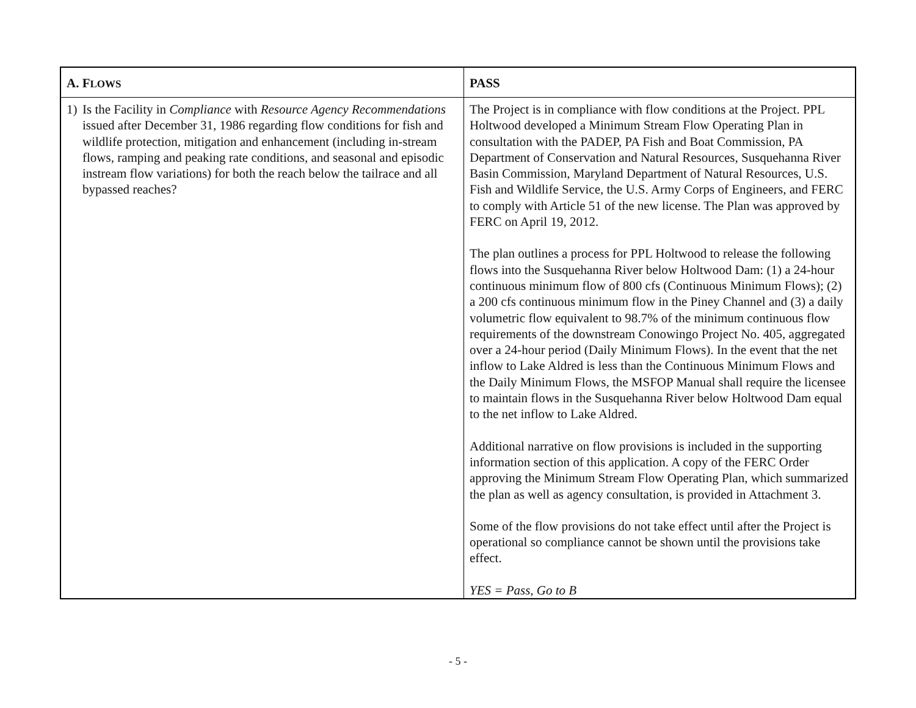| A. F LOWS | PASS |
| --- | --- |
| 1) Is the Facility in Compliance with Resource Agency Recommendations issued after December 31, 1986 regarding flow conditions for fish and wildlife protection, mitigation and enhancement (including in-stream flows, ramping and peaking rate conditions, and seasonal and episodic instream flow variations) for both the reach below the tailrace and all bypassed reaches? | The Project is in compliance with flow conditions at the Project. PPL Holtwood developed a Minimum Stream Flow Operating Plan in consultation with the PADEP, PA Fish and Boat Commission, PA Department of Conservation and Natural Resources, Susquehanna River Basin Commission, Maryland Department of Natural Resources, U.S. Fish and Wildlife Service, the U.S. Army Corps of Engineers, and FERC to comply with Article 51 of the new license. The Plan was approved by FERC on April 19, 2012. The plan outlines a process for PPL Holtwood to release the following flows into the Susquehanna River below Holtwood Dam: (1) a 24-hour continuous minimum flow of 800 cfs (Continuous Minimum Flows); (2) a 200 cfs continuous minimum flow in the Piney Channel and (3) a daily volumetric flow equivalent to 98.7% of the minimum continuous flow requirements of the downstream Conowingo Project No. 405, aggregated over a 24-hour period (Daily Minimum Flows). In the event that the net inflow to Lake Aldred is less than the Continuous Minimum Flows and the Daily Minimum Flows, the MSFOP Manual shall require the licensee to maintain flows in the Susquehanna River below Holtwood Dam equal to the net inflow to Lake Aldred. Additional narrative on flow provisions is included in the supporting information section of this application. A copy of the FERC Order approving the Minimum Stream Flow Operating Plan, which summarized the plan as well as agency consultation, is provided in Attachment 3. Some of the flow provisions do not take effect until after the Project is operational so compliance cannot be shown until the provisions take effect. YES = Pass, Go to B |
- 5 -